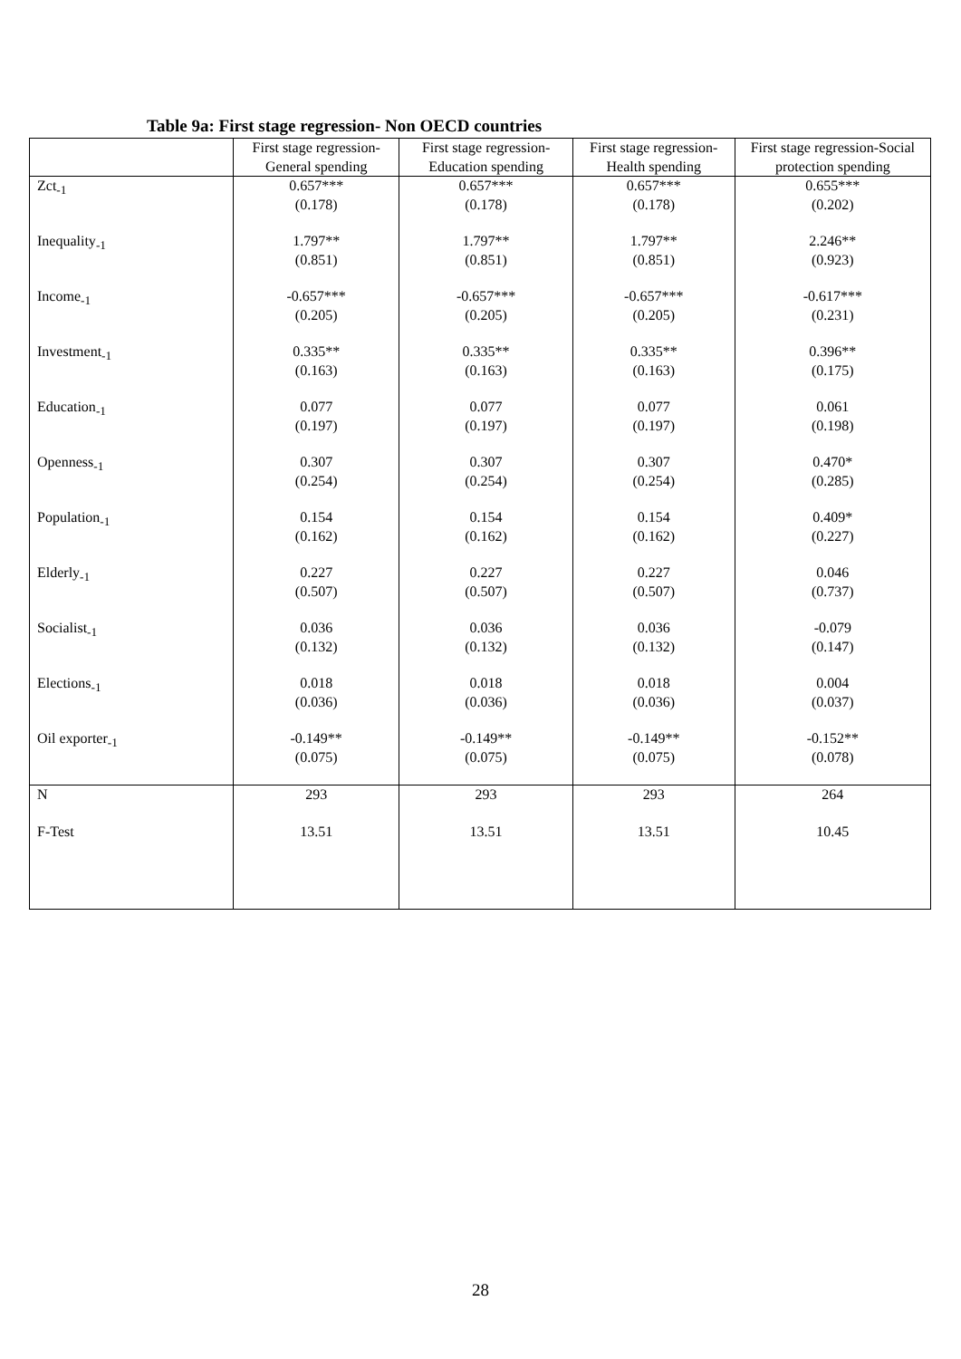Table 9a: First stage regression- Non OECD countries
| | First stage regression-General spending | First stage regression-Education spending | First stage regression-Health spending | First stage regression-Social protection spending |
| --- | --- | --- | --- | --- |
| Zct<sub>-1</sub> | 0.657*** (0.178) | 0.657*** (0.178) | 0.657*** (0.178) | 0.655*** (0.202) |
| Inequality<sub>-1</sub> | 1.797** (0.851) | 1.797** (0.851) | 1.797** (0.851) | 2.246** (0.923) |
| Income<sub>-1</sub> | -0.657*** (0.205) | -0.657*** (0.205) | -0.657*** (0.205) | -0.617*** (0.231) |
| Investment<sub>-1</sub> | 0.335** (0.163) | 0.335** (0.163) | 0.335** (0.163) | 0.396** (0.175) |
| Education<sub>-1</sub> | 0.077 (0.197) | 0.077 (0.197) | 0.077 (0.197) | 0.061 (0.198) |
| Openness<sub>-1</sub> | 0.307 (0.254) | 0.307 (0.254) | 0.307 (0.254) | 0.470* (0.285) |
| Population<sub>-1</sub> | 0.154 (0.162) | 0.154 (0.162) | 0.154 (0.162) | 0.409* (0.227) |
| Elderly<sub>-1</sub> | 0.227 (0.507) | 0.227 (0.507) | 0.227 (0.507) | 0.046 (0.737) |
| Socialist<sub>-1</sub> | 0.036 (0.132) | 0.036 (0.132) | 0.036 (0.132) | -0.079 (0.147) |
| Elections<sub>-1</sub> | 0.018 (0.036) | 0.018 (0.036) | 0.018 (0.036) | 0.004 (0.037) |
| Oil exporter<sub>-1</sub> | -0.149** (0.075) | -0.149** (0.075) | -0.149** (0.075) | -0.152** (0.078) |
| N | 293 | 293 | 293 | 264 |
| F-Test | 13.51 | 13.51 | 13.51 | 10.45 |
28